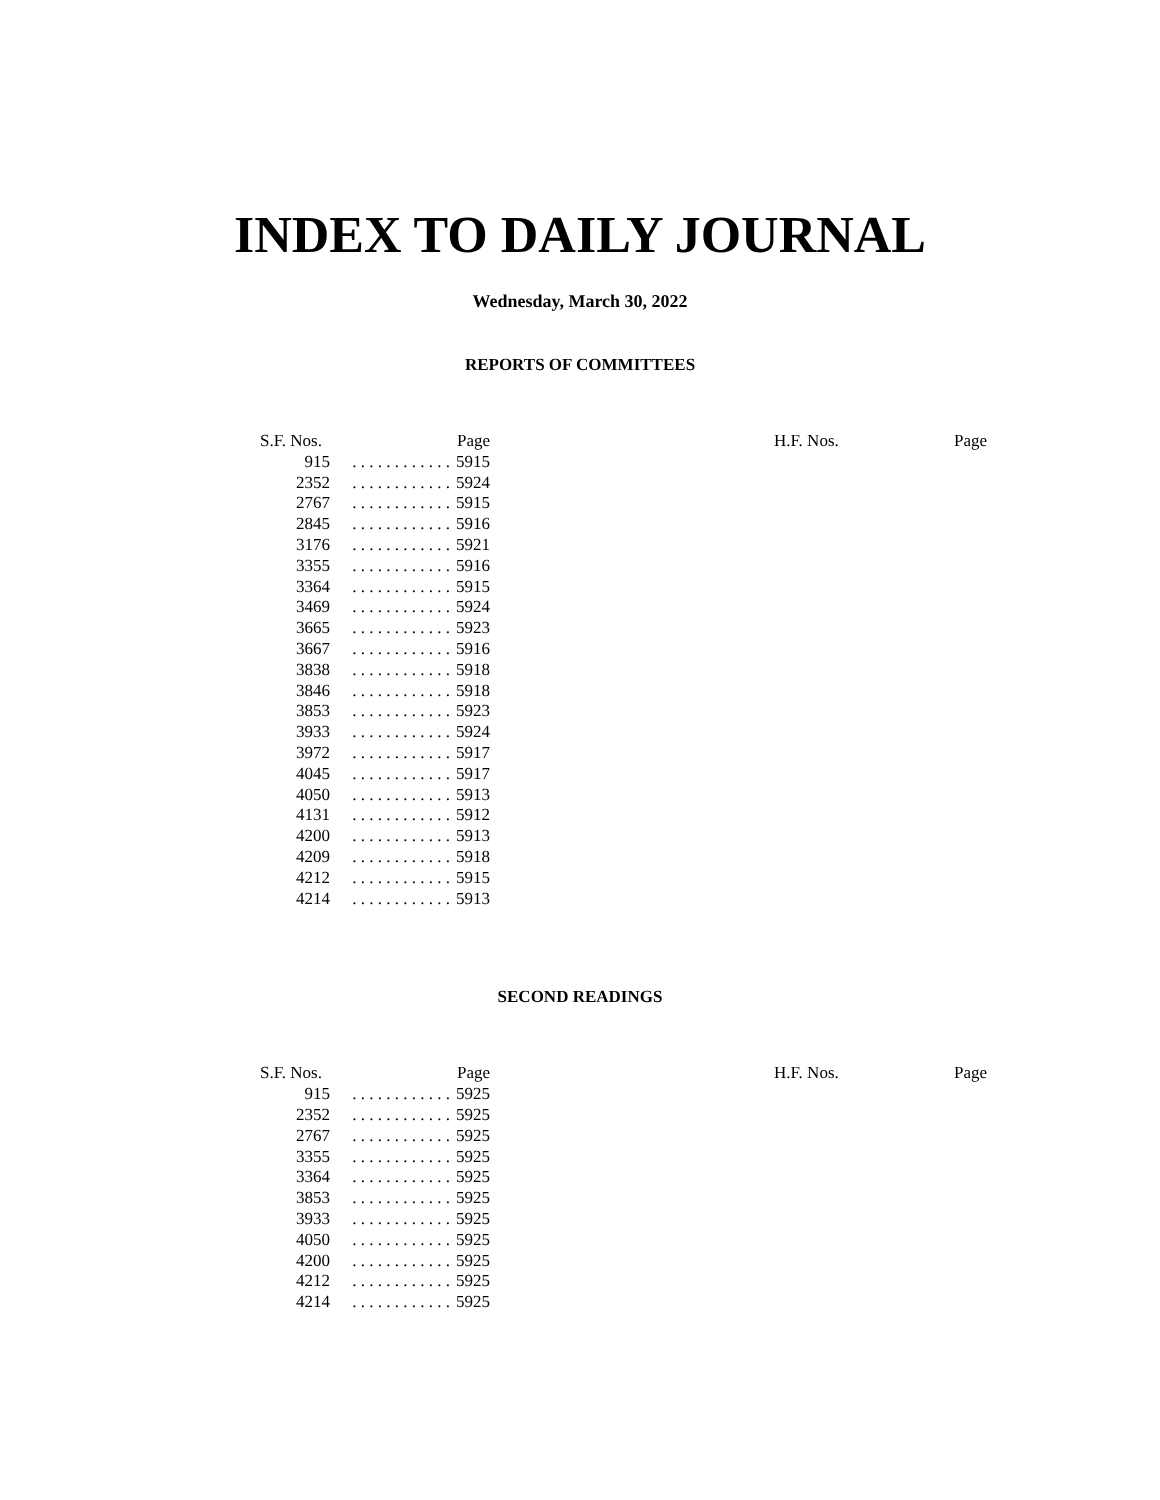INDEX TO DAILY JOURNAL
Wednesday, March 30, 2022
REPORTS OF COMMITTEES
| S.F. Nos. | | Page |
| --- | --- | --- |
| 915 | . . . . . . . . . . . . | 5915 |
| 2352 | . . . . . . . . . . . . | 5924 |
| 2767 | . . . . . . . . . . . . | 5915 |
| 2845 | . . . . . . . . . . . . | 5916 |
| 3176 | . . . . . . . . . . . . | 5921 |
| 3355 | . . . . . . . . . . . . | 5916 |
| 3364 | . . . . . . . . . . . . | 5915 |
| 3469 | . . . . . . . . . . . . | 5924 |
| 3665 | . . . . . . . . . . . . | 5923 |
| 3667 | . . . . . . . . . . . . | 5916 |
| 3838 | . . . . . . . . . . . . | 5918 |
| 3846 | . . . . . . . . . . . . | 5918 |
| 3853 | . . . . . . . . . . . . | 5923 |
| 3933 | . . . . . . . . . . . . | 5924 |
| 3972 | . . . . . . . . . . . . | 5917 |
| 4045 | . . . . . . . . . . . . | 5917 |
| 4050 | . . . . . . . . . . . . | 5913 |
| 4131 | . . . . . . . . . . . . | 5912 |
| 4200 | . . . . . . . . . . . . | 5913 |
| 4209 | . . . . . . . . . . . . | 5918 |
| 4212 | . . . . . . . . . . . . | 5915 |
| 4214 | . . . . . . . . . . . . | 5913 |
| H.F. Nos. | Page |
| --- | --- |
SECOND READINGS
| S.F. Nos. | | Page |
| --- | --- | --- |
| 915 | . . . . . . . . . . . . | 5925 |
| 2352 | . . . . . . . . . . . . | 5925 |
| 2767 | . . . . . . . . . . . . | 5925 |
| 3355 | . . . . . . . . . . . . | 5925 |
| 3364 | . . . . . . . . . . . . | 5925 |
| 3853 | . . . . . . . . . . . . | 5925 |
| 3933 | . . . . . . . . . . . . | 5925 |
| 4050 | . . . . . . . . . . . . | 5925 |
| 4200 | . . . . . . . . . . . . | 5925 |
| 4212 | . . . . . . . . . . . . | 5925 |
| 4214 | . . . . . . . . . . . . | 5925 |
| H.F. Nos. | Page |
| --- | --- |